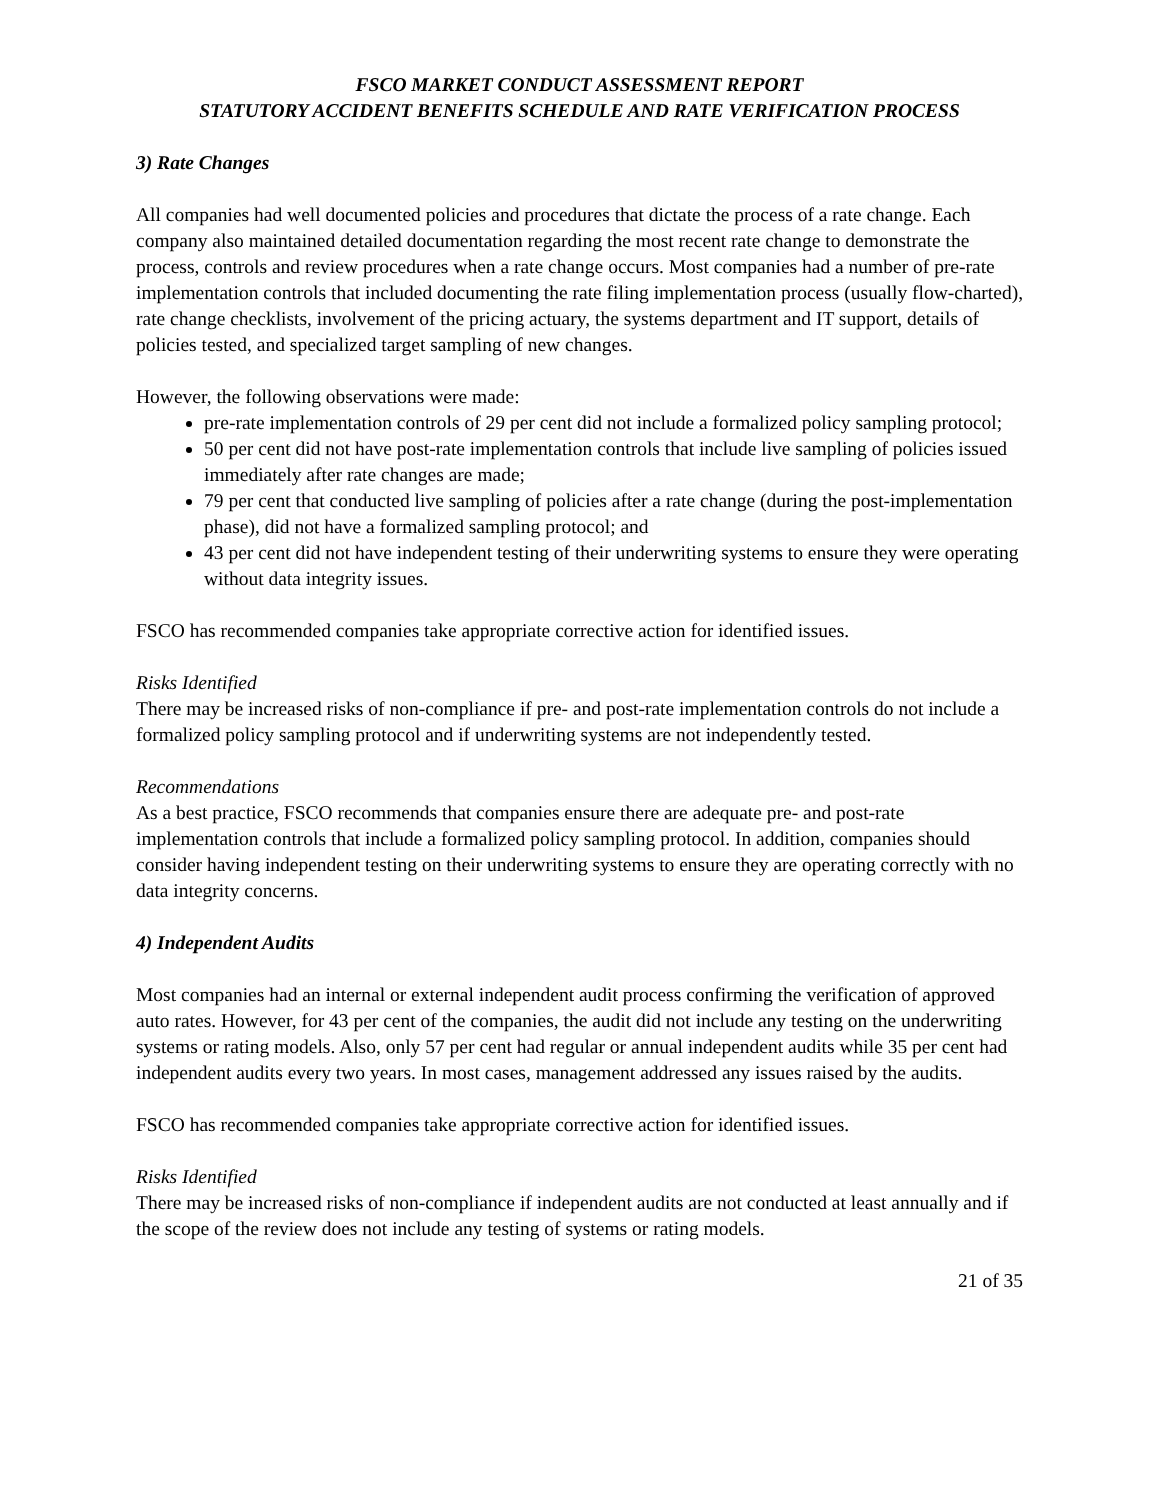FSCO MARKET CONDUCT ASSESSMENT REPORT
STATUTORY ACCIDENT BENEFITS SCHEDULE AND RATE VERIFICATION PROCESS
3) Rate Changes
All companies had well documented policies and procedures that dictate the process of a rate change. Each company also maintained detailed documentation regarding the most recent rate change to demonstrate the process, controls and review procedures when a rate change occurs. Most companies had a number of pre-rate implementation controls that included documenting the rate filing implementation process (usually flow-charted), rate change checklists, involvement of the pricing actuary, the systems department and IT support, details of policies tested, and specialized target sampling of new changes.
However, the following observations were made:
pre-rate implementation controls of 29 per cent did not include a formalized policy sampling protocol;
50 per cent did not have post-rate implementation controls that include live sampling of policies issued immediately after rate changes are made;
79 per cent that conducted live sampling of policies after a rate change (during the post-implementation phase), did not have a formalized sampling protocol; and
43 per cent did not have independent testing of their underwriting systems to ensure they were operating without data integrity issues.
FSCO has recommended companies take appropriate corrective action for identified issues.
Risks Identified
There may be increased risks of non-compliance if pre- and post-rate implementation controls do not include a formalized policy sampling protocol and if underwriting systems are not independently tested.
Recommendations
As a best practice, FSCO recommends that companies ensure there are adequate pre- and post-rate implementation controls that include a formalized policy sampling protocol. In addition, companies should consider having independent testing on their underwriting systems to ensure they are operating correctly with no data integrity concerns.
4) Independent Audits
Most companies had an internal or external independent audit process confirming the verification of approved auto rates. However, for 43 per cent of the companies, the audit did not include any testing on the underwriting systems or rating models. Also, only 57 per cent had regular or annual independent audits while 35 per cent had independent audits every two years. In most cases, management addressed any issues raised by the audits.
FSCO has recommended companies take appropriate corrective action for identified issues.
Risks Identified
There may be increased risks of non-compliance if independent audits are not conducted at least annually and if the scope of the review does not include any testing of systems or rating models.
21 of 35